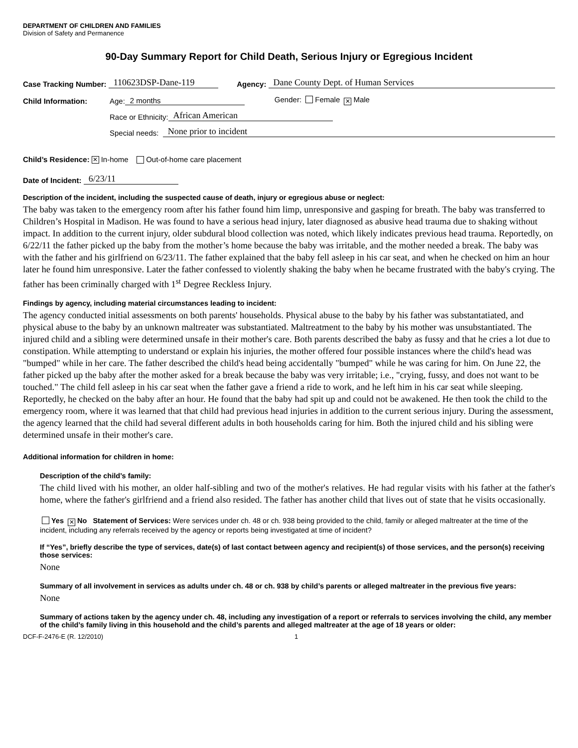DEPARTMENT OF CHILDREN AND FAMILIES
Division of Safety and Permanence
90-Day Summary Report for Child Death, Serious Injury or Egregious Incident
Case Tracking Number: 110623DSP-Dane-119 Agency: Dane County Dept. of Human Services
Child Information: Age: 2 months Gender: Female ✕ Male
Race or Ethnicity: African American
Special needs: None prior to incident
Child’s Residence: ✕ In-home Out-of-home care placement
Date of Incident: 6/23/11
Description of the incident, including the suspected cause of death, injury or egregious abuse or neglect:
The baby was taken to the emergency room after his father found him limp, unresponsive and gasping for breath. The baby was transferred to Children’s Hospital in Madison. He was found to have a serious head injury, later diagnosed as abusive head trauma due to shaking without impact. In addition to the current injury, older subdural blood collection was noted, which likely indicates previous head trauma. Reportedly, on 6/22/11 the father picked up the baby from the mother’s home because the baby was irritable, and the mother needed a break. The baby was with the father and his girlfriend on 6/23/11. The father explained that the baby fell asleep in his car seat, and when he checked on him an hour later he found him unresponsive. Later the father confessed to violently shaking the baby when he became frustrated with the baby's crying. The father has been criminally charged with 1<sup>st</sup> Degree Reckless Injury.
Findings by agency, including material circumstances leading to incident:
The agency conducted initial assessments on both parents' households. Physical abuse to the baby by his father was substantatiated, and physical abuse to the baby by an unknown maltreater was substantiated. Maltreatment to the baby by his mother was unsubstantiated. The injured child and a sibling were determined unsafe in their mother's care. Both parents described the baby as fussy and that he cries a lot due to constipation. While attempting to understand or explain his injuries, the mother offered four possible instances where the child's head was "bumped" while in her care. The father described the child's head being accidentally "bumped" while he was caring for him. On June 22, the father picked up the baby after the mother asked for a break because the baby was very irritable; i.e., "crying, fussy, and does not want to be touched." The child fell asleep in his car seat when the father gave a friend a ride to work, and he left him in his car seat while sleeping. Reportedly, he checked on the baby after an hour. He found that the baby had spit up and could not be awakened. He then took the child to the emergency room, where it was learned that that child had previous head injuries in addition to the current serious injury. During the assessment, the agency learned that the child had several different adults in both households caring for him. Both the injured child and his sibling were determined unsafe in their mother's care.
Additional information for children in home:
Description of the child’s family:
The child lived with his mother, an older half-sibling and two of the mother's relatives. He had regular visits with his father at the father's home, where the father's girlfriend and a friend also resided. The father has another child that lives out of state that he visits occasionally.
Yes ✕ No Statement of Services: Were services under ch. 48 or ch. 938 being provided to the child, family or alleged maltreater at the time of the incident, including any referrals received by the agency or reports being investigated at time of incident?
If “Yes”, briefly describe the type of services, date(s) of last contact between agency and recipient(s) of those services, and the person(s) receiving those services:
None
Summary of all involvement in services as adults under ch. 48 or ch. 938 by child’s parents or alleged maltreater in the previous five years:
None
Summary of actions taken by the agency under ch. 48, including any investigation of a report or referrals to services involving the child, any member of the child’s family living in this household and the child’s parents and alleged maltreater at the age of 18 years or older:
DCF-F-2476-E (R. 12/2010) 1